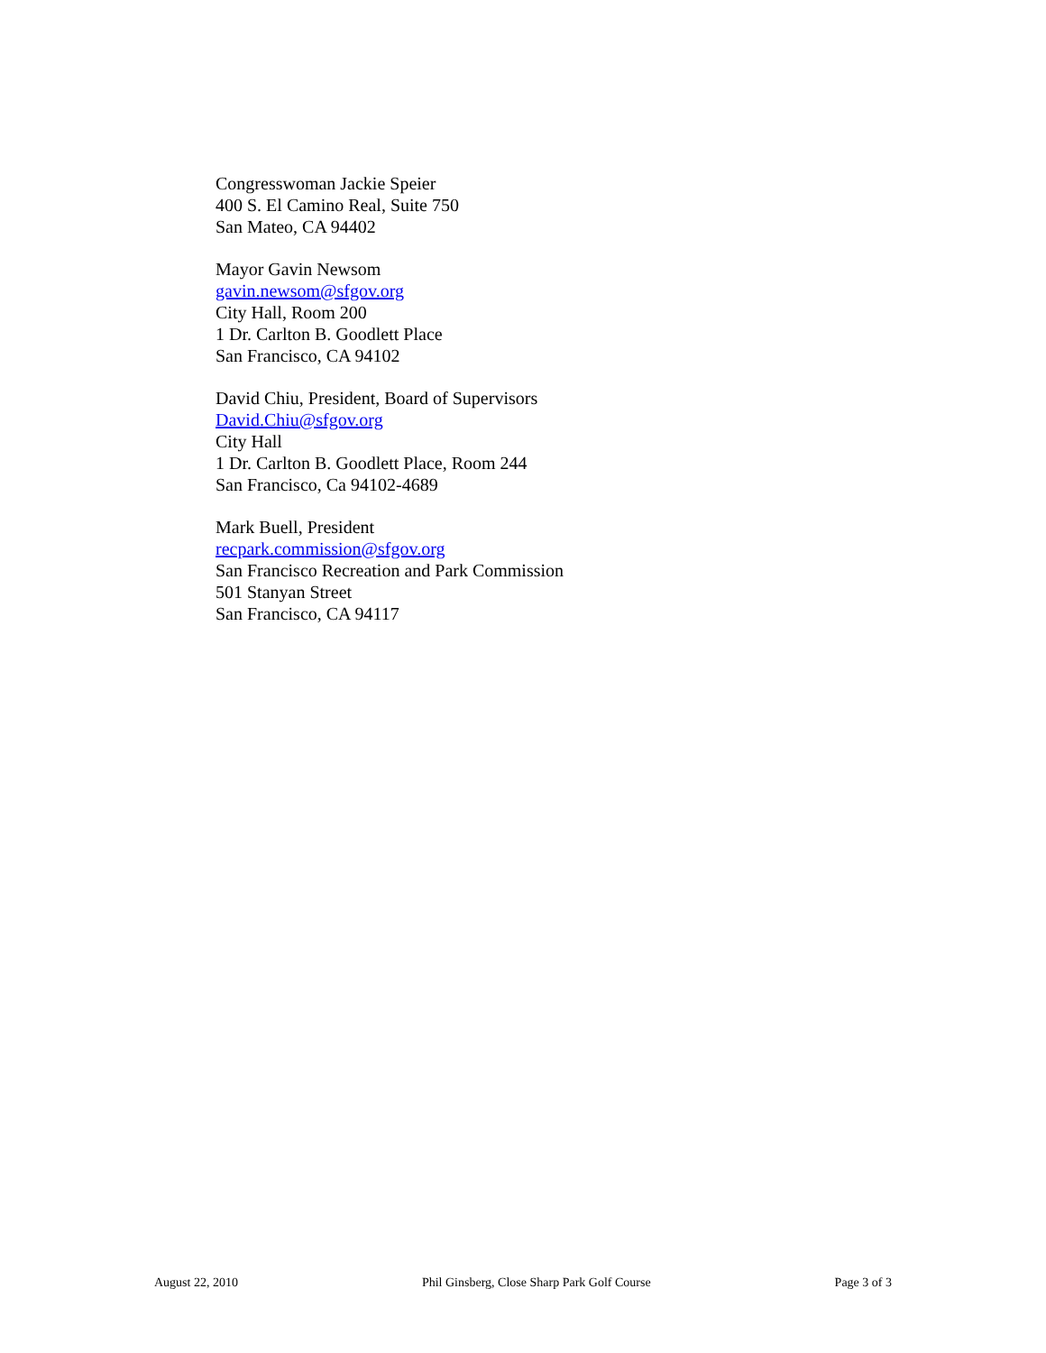Congresswoman Jackie Speier
400 S. El Camino Real, Suite 750
San Mateo, CA 94402
Mayor Gavin Newsom
gavin.newsom@sfgov.org
City Hall, Room 200
1 Dr. Carlton B. Goodlett Place
San Francisco, CA 94102
David Chiu, President, Board of Supervisors
David.Chiu@sfgov.org
City Hall
1 Dr. Carlton B. Goodlett Place, Room 244
San Francisco, Ca 94102-4689
Mark Buell, President
recpark.commission@sfgov.org
San Francisco Recreation and Park Commission
501 Stanyan Street
San Francisco, CA 94117
August 22, 2010 Phil Ginsberg, Close Sharp Park Golf Course Page 3 of 3